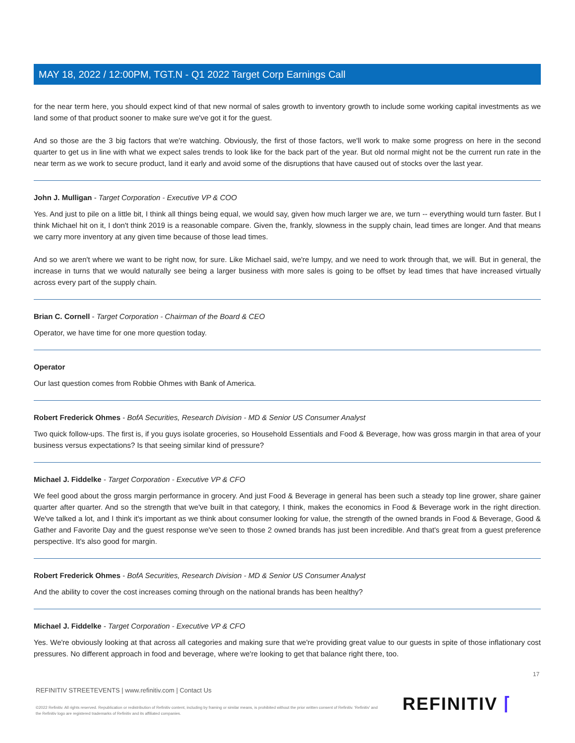MAY 18, 2022 / 12:00PM, TGT.N - Q1 2022 Target Corp Earnings Call
for the near term here, you should expect kind of that new normal of sales growth to inventory growth to include some working capital investments as we land some of that product sooner to make sure we've got it for the guest.
And so those are the 3 big factors that we're watching. Obviously, the first of those factors, we'll work to make some progress on here in the second quarter to get us in line with what we expect sales trends to look like for the back part of the year. But old normal might not be the current run rate in the near term as we work to secure product, land it early and avoid some of the disruptions that have caused out of stocks over the last year.
John J. Mulligan - Target Corporation - Executive VP & COO
Yes. And just to pile on a little bit, I think all things being equal, we would say, given how much larger we are, we turn -- everything would turn faster. But I think Michael hit on it, I don't think 2019 is a reasonable compare. Given the, frankly, slowness in the supply chain, lead times are longer. And that means we carry more inventory at any given time because of those lead times.
And so we aren't where we want to be right now, for sure. Like Michael said, we're lumpy, and we need to work through that, we will. But in general, the increase in turns that we would naturally see being a larger business with more sales is going to be offset by lead times that have increased virtually across every part of the supply chain.
Brian C. Cornell - Target Corporation - Chairman of the Board & CEO
Operator, we have time for one more question today.
Operator
Our last question comes from Robbie Ohmes with Bank of America.
Robert Frederick Ohmes - BofA Securities, Research Division - MD & Senior US Consumer Analyst
Two quick follow-ups. The first is, if you guys isolate groceries, so Household Essentials and Food & Beverage, how was gross margin in that area of your business versus expectations? Is that seeing similar kind of pressure?
Michael J. Fiddelke - Target Corporation - Executive VP & CFO
We feel good about the gross margin performance in grocery. And just Food & Beverage in general has been such a steady top line grower, share gainer quarter after quarter. And so the strength that we've built in that category, I think, makes the economics in Food & Beverage work in the right direction. We've talked a lot, and I think it's important as we think about consumer looking for value, the strength of the owned brands in Food & Beverage, Good & Gather and Favorite Day and the guest response we've seen to those 2 owned brands has just been incredible. And that's great from a guest preference perspective. It's also good for margin.
Robert Frederick Ohmes - BofA Securities, Research Division - MD & Senior US Consumer Analyst
And the ability to cover the cost increases coming through on the national brands has been healthy?
Michael J. Fiddelke - Target Corporation - Executive VP & CFO
Yes. We're obviously looking at that across all categories and making sure that we're providing great value to our guests in spite of those inflationary cost pressures. No different approach in food and beverage, where we're looking to get that balance right there, too.
17
REFINITIV STREETEVENTS | www.refinitiv.com | Contact Us
©2022 Refinitiv. All rights reserved. Republication or redistribution of Refinitiv content, including by framing or similar means, is prohibited without the prior written consent of Refinitiv. 'Refinitiv' and the Refinitiv logo are registered trademarks of Refinitiv and its affiliated companies.
REFINITIV ⌈